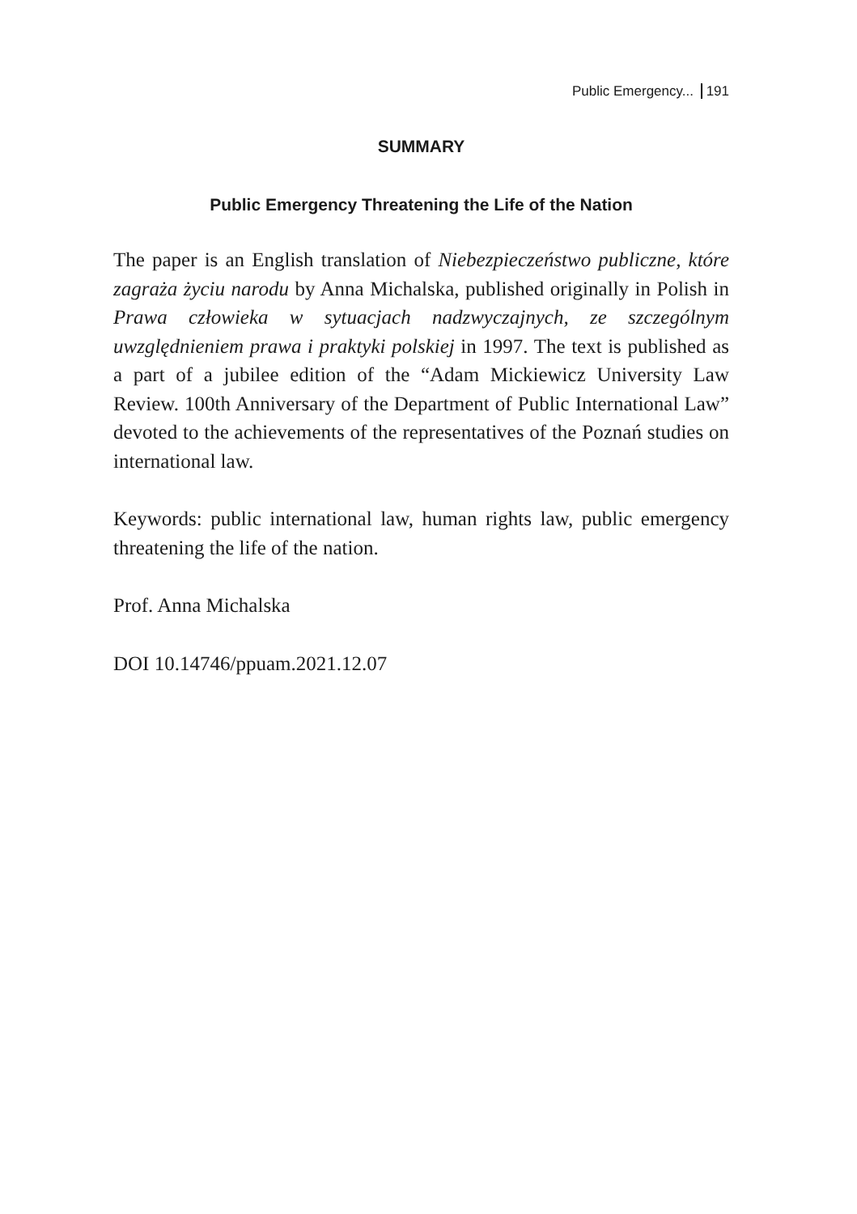Public Emergency... 191
SUMMARY
Public Emergency Threatening the Life of the Nation
The paper is an English translation of Niebezpieczeństwo publiczne, które zagraża życiu narodu by Anna Michalska, published originally in Polish in Prawa człowieka w sytuacjach nadzwyczajnych, ze szczególnym uwzględnieniem prawa i praktyki polskiej in 1997. The text is published as a part of a jubilee edition of the “Adam Mickiewicz University Law Review. 100th Anniversary of the Department of Public International Law” devoted to the achievements of the representatives of the Poznań studies on international law.
Keywords: public international law, human rights law, public emergency threatening the life of the nation.
Prof. Anna Michalska
DOI 10.14746/ppuam.2021.12.07